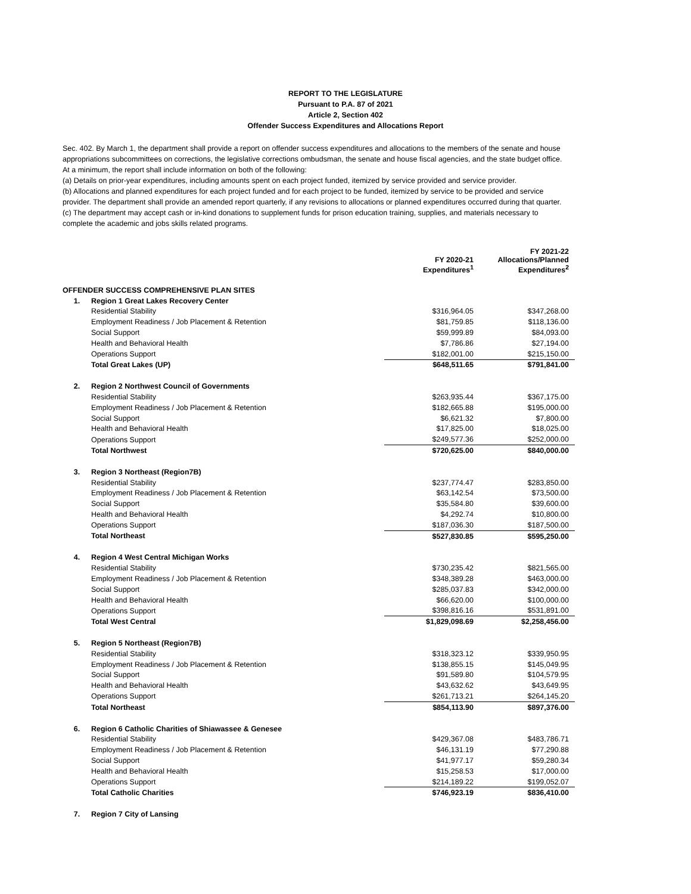REPORT TO THE LEGISLATURE
Pursuant to P.A. 87 of 2021
Article 2, Section 402
Offender Success Expenditures and Allocations Report
Sec. 402. By March 1, the department shall provide a report on offender success expenditures and allocations to the members of the senate and house appropriations subcommittees on corrections, the legislative corrections ombudsman, the senate and house fiscal agencies, and the state budget office. At a minimum, the report shall include information on both of the following:
(a) Details on prior-year expenditures, including amounts spent on each project funded, itemized by service provided and service provider.
(b) Allocations and planned expenditures for each project funded and for each project to be funded, itemized by service to be provided and service provider. The department shall provide an amended report quarterly, if any revisions to allocations or planned expenditures occurred during that quarter.
(c) The department may accept cash or in-kind donations to supplement funds for prison education training, supplies, and materials necessary to complete the academic and jobs skills related programs.
| | | FY 2020-21 Expenditures<sup>1</sup> | FY 2021-22 Allocations/Planned Expenditures<sup>2</sup> |
| --- | --- | --- | --- |
| OFFENDER SUCCESS COMPREHENSIVE PLAN SITES | | | |
| 1. | Region 1 Great Lakes Recovery Center | | |
| | Residential Stability | $316,964.05 | $347,268.00 |
| | Employment Readiness / Job Placement & Retention | $81,759.85 | $118,136.00 |
| | Social Support | $59,999.89 | $84,093.00 |
| | Health and Behavioral Health | $7,786.86 | $27,194.00 |
| | Operations Support | $182,001.00 | $215,150.00 |
| | Total Great Lakes (UP) | $648,511.65 | $791,841.00 |
| 2. | Region 2 Northwest Council of Governments | | |
| | Residential Stability | $263,935.44 | $367,175.00 |
| | Employment Readiness / Job Placement & Retention | $182,665.88 | $195,000.00 |
| | Social Support | $6,621.32 | $7,800.00 |
| | Health and Behavioral Health | $17,825.00 | $18,025.00 |
| | Operations Support | $249,577.36 | $252,000.00 |
| | Total Northwest | $720,625.00 | $840,000.00 |
| 3. | Region 3 Northeast (Region7B) | | |
| | Residential Stability | $237,774.47 | $283,850.00 |
| | Employment Readiness / Job Placement & Retention | $63,142.54 | $73,500.00 |
| | Social Support | $35,584.80 | $39,600.00 |
| | Health and Behavioral Health | $4,292.74 | $10,800.00 |
| | Operations Support | $187,036.30 | $187,500.00 |
| | Total Northeast | $527,830.85 | $595,250.00 |
| 4. | Region 4 West Central Michigan Works | | |
| | Residential Stability | $730,235.42 | $821,565.00 |
| | Employment Readiness / Job Placement & Retention | $348,389.28 | $463,000.00 |
| | Social Support | $285,037.83 | $342,000.00 |
| | Health and Behavioral Health | $66,620.00 | $100,000.00 |
| | Operations Support | $398,816.16 | $531,891.00 |
| | Total West Central | $1,829,098.69 | $2,258,456.00 |
| 5. | Region 5 Northeast (Region7B) | | |
| | Residential Stability | $318,323.12 | $339,950.95 |
| | Employment Readiness / Job Placement & Retention | $138,855.15 | $145,049.95 |
| | Social Support | $91,589.80 | $104,579.95 |
| | Health and Behavioral Health | $43,632.62 | $43,649.95 |
| | Operations Support | $261,713.21 | $264,145.20 |
| | Total Northeast | $854,113.90 | $897,376.00 |
| 6. | Region 6 Catholic Charities of Shiawassee & Genesee | | |
| | Residential Stability | $429,367.08 | $483,786.71 |
| | Employment Readiness / Job Placement & Retention | $46,131.19 | $77,290.88 |
| | Social Support | $41,977.17 | $59,280.34 |
| | Health and Behavioral Health | $15,258.53 | $17,000.00 |
| | Operations Support | $214,189.22 | $199,052.07 |
| | Total Catholic Charities | $746,923.19 | $836,410.00 |
| 7. | Region 7 City of Lansing | | |